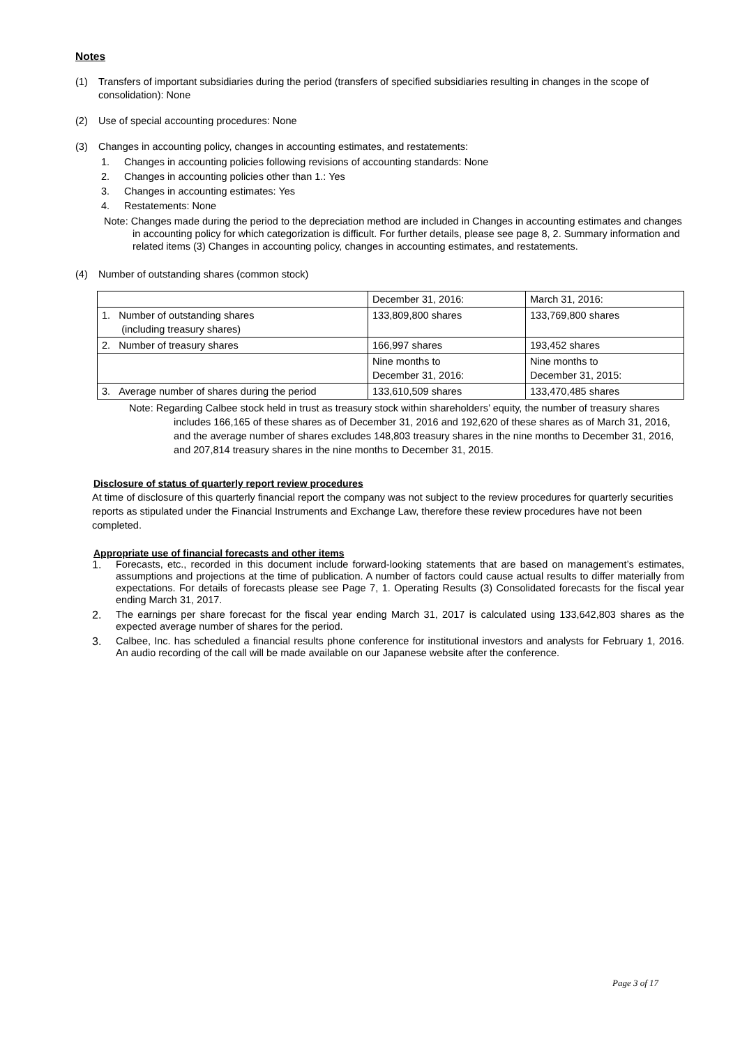Notes
(1) Transfers of important subsidiaries during the period (transfers of specified subsidiaries resulting in changes in the scope of consolidation): None
(2) Use of special accounting procedures: None
(3) Changes in accounting policy, changes in accounting estimates, and restatements:
1. Changes in accounting policies following revisions of accounting standards: None
2. Changes in accounting policies other than 1.: Yes
3. Changes in accounting estimates: Yes
4. Restatements: None
Note: Changes made during the period to the depreciation method are included in Changes in accounting estimates and changes in accounting policy for which categorization is difficult. For further details, please see page 8, 2. Summary information and related items (3) Changes in accounting policy, changes in accounting estimates, and restatements.
(4) Number of outstanding shares (common stock)
| | December 31, 2016: | March 31, 2016: |
| 1. Number of outstanding shares (including treasury shares) | 133,809,800 shares | 133,769,800 shares |
| 2. Number of treasury shares | 166,997 shares | 193,452 shares |
| | Nine months to December 31, 2016: | Nine months to December 31, 2015: |
| 3. Average number of shares during the period | 133,610,509 shares | 133,470,485 shares |
Note: Regarding Calbee stock held in trust as treasury stock within shareholders’ equity, the number of treasury shares includes 166,165 of these shares as of December 31, 2016 and 192,620 of these shares as of March 31, 2016, and the average number of shares excludes 148,803 treasury shares in the nine months to December 31, 2016, and 207,814 treasury shares in the nine months to December 31, 2015.
Disclosure of status of quarterly report review procedures
At time of disclosure of this quarterly financial report the company was not subject to the review procedures for quarterly securities reports as stipulated under the Financial Instruments and Exchange Law, therefore these review procedures have not been completed.
Appropriate use of financial forecasts and other items
1. Forecasts, etc., recorded in this document include forward-looking statements that are based on management’s estimates, assumptions and projections at the time of publication. A number of factors could cause actual results to differ materially from expectations. For details of forecasts please see Page 7, 1. Operating Results (3) Consolidated forecasts for the fiscal year ending March 31, 2017.
2. The earnings per share forecast for the fiscal year ending March 31, 2017 is calculated using 133,642,803 shares as the expected average number of shares for the period.
3. Calbee, Inc. has scheduled a financial results phone conference for institutional investors and analysts for February 1, 2016. An audio recording of the call will be made available on our Japanese website after the conference.
Page 3 of 17